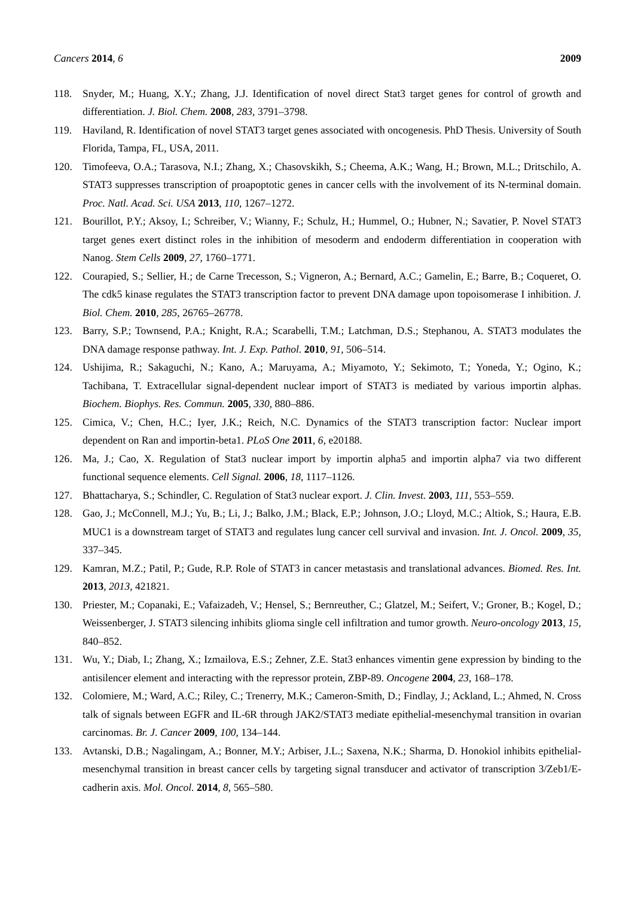Cancers 2014, 6 2009
118. Snyder, M.; Huang, X.Y.; Zhang, J.J. Identification of novel direct Stat3 target genes for control of growth and differentiation. J. Biol. Chem. 2008, 283, 3791–3798.
119. Haviland, R. Identification of novel STAT3 target genes associated with oncogenesis. PhD Thesis. University of South Florida, Tampa, FL, USA, 2011.
120. Timofeeva, O.A.; Tarasova, N.I.; Zhang, X.; Chasovskikh, S.; Cheema, A.K.; Wang, H.; Brown, M.L.; Dritschilo, A. STAT3 suppresses transcription of proapoptotic genes in cancer cells with the involvement of its N-terminal domain. Proc. Natl. Acad. Sci. USA 2013, 110, 1267–1272.
121. Bourillot, P.Y.; Aksoy, I.; Schreiber, V.; Wianny, F.; Schulz, H.; Hummel, O.; Hubner, N.; Savatier, P. Novel STAT3 target genes exert distinct roles in the inhibition of mesoderm and endoderm differentiation in cooperation with Nanog. Stem Cells 2009, 27, 1760–1771.
122. Courapied, S.; Sellier, H.; de Carne Trecesson, S.; Vigneron, A.; Bernard, A.C.; Gamelin, E.; Barre, B.; Coqueret, O. The cdk5 kinase regulates the STAT3 transcription factor to prevent DNA damage upon topoisomerase I inhibition. J. Biol. Chem. 2010, 285, 26765–26778.
123. Barry, S.P.; Townsend, P.A.; Knight, R.A.; Scarabelli, T.M.; Latchman, D.S.; Stephanou, A. STAT3 modulates the DNA damage response pathway. Int. J. Exp. Pathol. 2010, 91, 506–514.
124. Ushijima, R.; Sakaguchi, N.; Kano, A.; Maruyama, A.; Miyamoto, Y.; Sekimoto, T.; Yoneda, Y.; Ogino, K.; Tachibana, T. Extracellular signal-dependent nuclear import of STAT3 is mediated by various importin alphas. Biochem. Biophys. Res. Commun. 2005, 330, 880–886.
125. Cimica, V.; Chen, H.C.; Iyer, J.K.; Reich, N.C. Dynamics of the STAT3 transcription factor: Nuclear import dependent on Ran and importin-beta1. PLoS One 2011, 6, e20188.
126. Ma, J.; Cao, X. Regulation of Stat3 nuclear import by importin alpha5 and importin alpha7 via two different functional sequence elements. Cell Signal. 2006, 18, 1117–1126.
127. Bhattacharya, S.; Schindler, C. Regulation of Stat3 nuclear export. J. Clin. Invest. 2003, 111, 553–559.
128. Gao, J.; McConnell, M.J.; Yu, B.; Li, J.; Balko, J.M.; Black, E.P.; Johnson, J.O.; Lloyd, M.C.; Altiok, S.; Haura, E.B. MUC1 is a downstream target of STAT3 and regulates lung cancer cell survival and invasion. Int. J. Oncol. 2009, 35, 337–345.
129. Kamran, M.Z.; Patil, P.; Gude, R.P. Role of STAT3 in cancer metastasis and translational advances. Biomed. Res. Int. 2013, 2013, 421821.
130. Priester, M.; Copanaki, E.; Vafaizadeh, V.; Hensel, S.; Bernreuther, C.; Glatzel, M.; Seifert, V.; Groner, B.; Kogel, D.; Weissenberger, J. STAT3 silencing inhibits glioma single cell infiltration and tumor growth. Neuro-oncology 2013, 15, 840–852.
131. Wu, Y.; Diab, I.; Zhang, X.; Izmailova, E.S.; Zehner, Z.E. Stat3 enhances vimentin gene expression by binding to the antisilencer element and interacting with the repressor protein, ZBP-89. Oncogene 2004, 23, 168–178.
132. Colomiere, M.; Ward, A.C.; Riley, C.; Trenerry, M.K.; Cameron-Smith, D.; Findlay, J.; Ackland, L.; Ahmed, N. Cross talk of signals between EGFR and IL-6R through JAK2/STAT3 mediate epithelial-mesenchymal transition in ovarian carcinomas. Br. J. Cancer 2009, 100, 134–144.
133. Avtanski, D.B.; Nagalingam, A.; Bonner, M.Y.; Arbiser, J.L.; Saxena, N.K.; Sharma, D. Honokiol inhibits epithelial-mesenchymal transition in breast cancer cells by targeting signal transducer and activator of transcription 3/Zeb1/E-cadherin axis. Mol. Oncol. 2014, 8, 565–580.